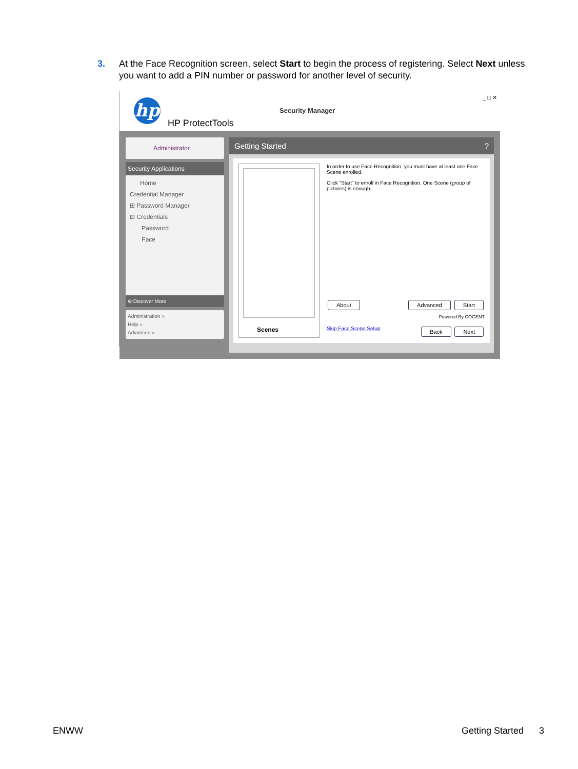3. At the Face Recognition screen, select Start to begin the process of registering. Select Next unless you want to add a PIN number or password for another level of security.
hp
HP ProtectTools
Security Manager
_ □ ✕
Administrator
Security Applications
Home
Credential Manager
⊞ Password Manager
⊟ Credentials
Password
Face
⊕ Discover More
Administration »
Help »
Advanced »
Getting Started ?
Scenes
In order to use Face Recognition, you must have at least one Face Scene enrolled.
Click "Start" to enroll in Face Recognition. One Scene (group of pictures) is enough.
About Advanced Start
Powered By COGENT
Skip Face Scene Setup Back Next
ENWW Getting Started 3